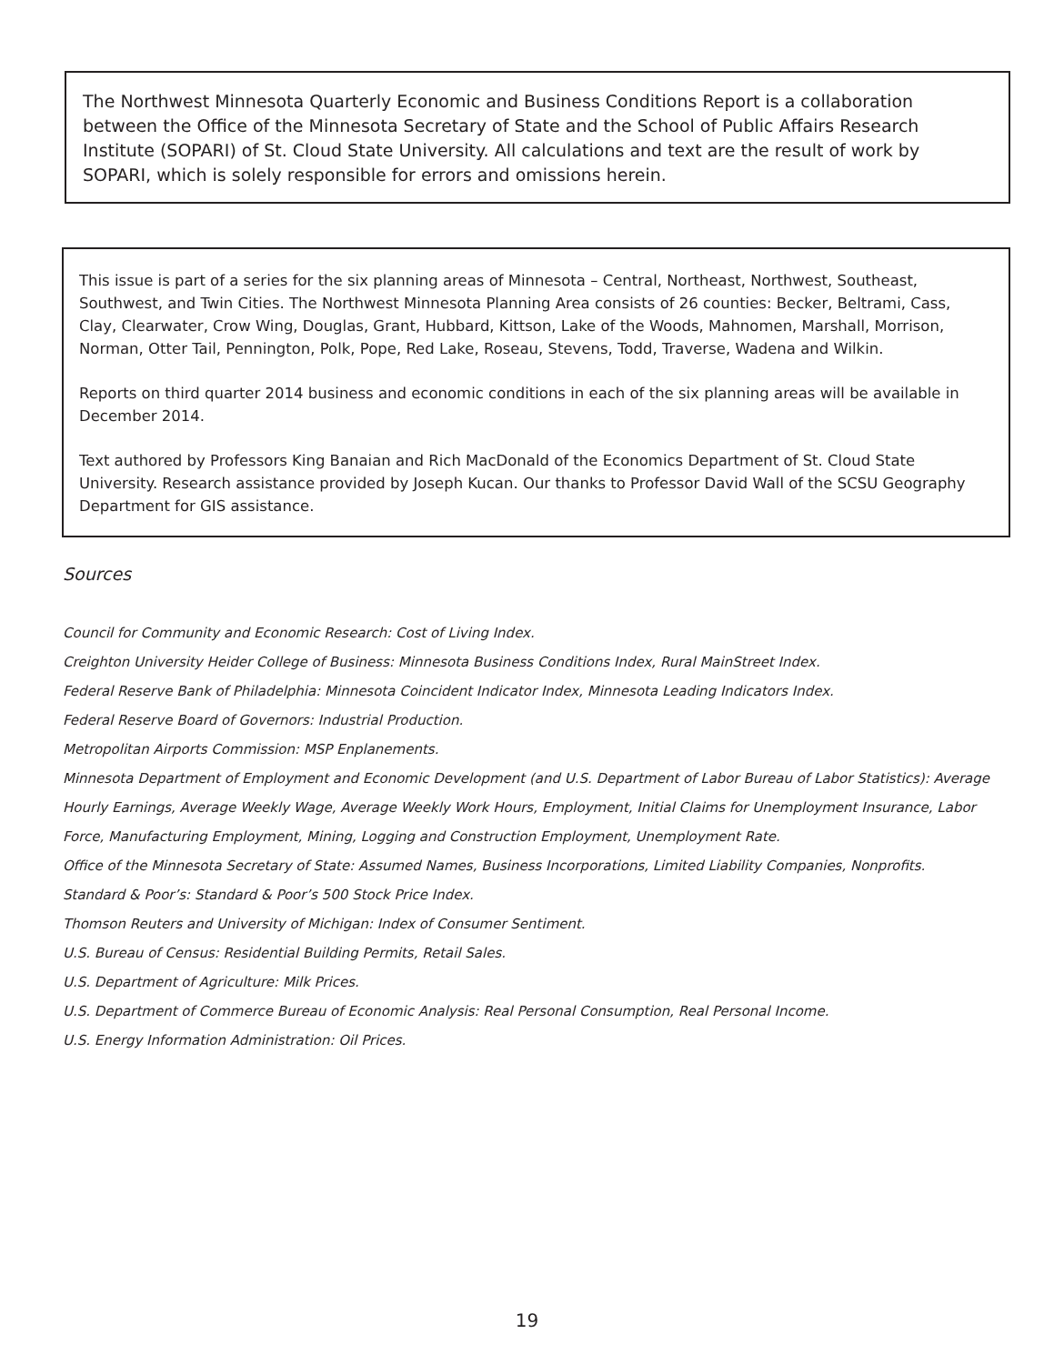The Northwest Minnesota Quarterly Economic and Business Conditions Report is a collaboration between the Office of the Minnesota Secretary of State and the School of Public Affairs Research Institute (SOPARI) of St. Cloud State University. All calculations and text are the result of work by SOPARI, which is solely responsible for errors and omissions herein.
This issue is part of a series for the six planning areas of Minnesota – Central, Northeast, Northwest, Southeast, Southwest, and Twin Cities. The Northwest Minnesota Planning Area consists of 26 counties: Becker, Beltrami, Cass, Clay, Clearwater, Crow Wing, Douglas, Grant, Hubbard, Kittson, Lake of the Woods, Mahnomen, Marshall, Morrison, Norman, Otter Tail, Pennington, Polk, Pope, Red Lake, Roseau, Stevens, Todd, Traverse, Wadena and Wilkin.
Reports on third quarter 2014 business and economic conditions in each of the six planning areas will be available in December 2014.
Text authored by Professors King Banaian and Rich MacDonald of the Economics Department of St. Cloud State University. Research assistance provided by Joseph Kucan. Our thanks to Professor David Wall of the SCSU Geography Department for GIS assistance.
Sources
Council for Community and Economic Research: Cost of Living Index.
Creighton University Heider College of Business: Minnesota Business Conditions Index, Rural MainStreet Index.
Federal Reserve Bank of Philadelphia: Minnesota Coincident Indicator Index, Minnesota Leading Indicators Index.
Federal Reserve Board of Governors: Industrial Production.
Metropolitan Airports Commission: MSP Enplanements.
Minnesota Department of Employment and Economic Development (and U.S. Department of Labor Bureau of Labor Statistics): Average Hourly Earnings, Average Weekly Wage, Average Weekly Work Hours, Employment, Initial Claims for Unemployment Insurance, Labor Force, Manufacturing Employment, Mining, Logging and Construction Employment, Unemployment Rate.
Office of the Minnesota Secretary of State: Assumed Names, Business Incorporations, Limited Liability Companies, Nonprofits.
Standard & Poor’s: Standard & Poor’s 500 Stock Price Index.
Thomson Reuters and University of Michigan: Index of Consumer Sentiment.
U.S. Bureau of Census: Residential Building Permits, Retail Sales.
U.S. Department of Agriculture: Milk Prices.
U.S. Department of Commerce Bureau of Economic Analysis: Real Personal Consumption, Real Personal Income.
U.S. Energy Information Administration: Oil Prices.
19